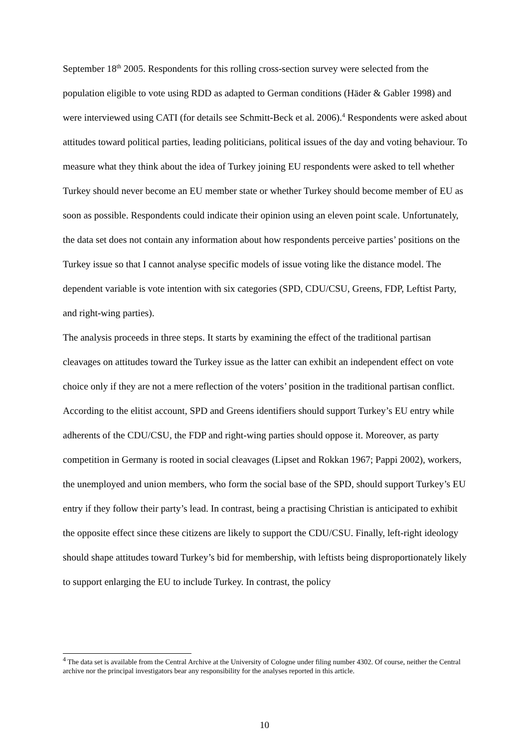September 18<sup>th</sup> 2005. Respondents for this rolling cross-section survey were selected from the population eligible to vote using RDD as adapted to German conditions (Häder & Gabler 1998) and were interviewed using CATI (for details see Schmitt-Beck et al. 2006).<sup>4</sup> Respondents were asked about attitudes toward political parties, leading politicians, political issues of the day and voting behaviour. To measure what they think about the idea of Turkey joining EU respondents were asked to tell whether Turkey should never become an EU member state or whether Turkey should become member of EU as soon as possible. Respondents could indicate their opinion using an eleven point scale. Unfortunately, the data set does not contain any information about how respondents perceive parties’ positions on the Turkey issue so that I cannot analyse specific models of issue voting like the distance model. The dependent variable is vote intention with six categories (SPD, CDU/CSU, Greens, FDP, Leftist Party, and right-wing parties).
The analysis proceeds in three steps. It starts by examining the effect of the traditional partisan cleavages on attitudes toward the Turkey issue as the latter can exhibit an independent effect on vote choice only if they are not a mere reflection of the voters’ position in the traditional partisan conflict. According to the elitist account, SPD and Greens identifiers should support Turkey’s EU entry while adherents of the CDU/CSU, the FDP and right-wing parties should oppose it. Moreover, as party competition in Germany is rooted in social cleavages (Lipset and Rokkan 1967; Pappi 2002), workers, the unemployed and union members, who form the social base of the SPD, should support Turkey’s EU entry if they follow their party’s lead. In contrast, being a practising Christian is anticipated to exhibit the opposite effect since these citizens are likely to support the CDU/CSU. Finally, left-right ideology should shape attitudes toward Turkey’s bid for membership, with leftists being disproportionately likely to support enlarging the EU to include Turkey. In contrast, the policy
<sup>4</sup> The data set is available from the Central Archive at the University of Cologne under filing number 4302. Of course, neither the Central archive nor the principal investigators bear any responsibility for the analyses reported in this article.
10